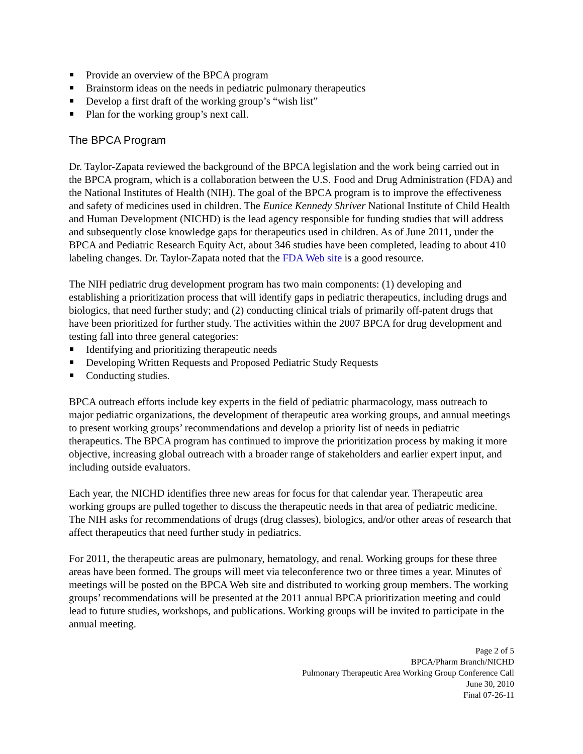Provide an overview of the BPCA program
Brainstorm ideas on the needs in pediatric pulmonary therapeutics
Develop a first draft of the working group’s “wish list”
Plan for the working group’s next call.
The BPCA Program
Dr. Taylor-Zapata reviewed the background of the BPCA legislation and the work being carried out in the BPCA program, which is a collaboration between the U.S. Food and Drug Administration (FDA) and the National Institutes of Health (NIH). The goal of the BPCA program is to improve the effectiveness and safety of medicines used in children. The Eunice Kennedy Shriver National Institute of Child Health and Human Development (NICHD) is the lead agency responsible for funding studies that will address and subsequently close knowledge gaps for therapeutics used in children. As of June 2011, under the BPCA and Pediatric Research Equity Act, about 346 studies have been completed, leading to about 410 labeling changes. Dr. Taylor-Zapata noted that the FDA Web site is a good resource.
The NIH pediatric drug development program has two main components: (1) developing and establishing a prioritization process that will identify gaps in pediatric therapeutics, including drugs and biologics, that need further study; and (2) conducting clinical trials of primarily off-patent drugs that have been prioritized for further study. The activities within the 2007 BPCA for drug development and testing fall into three general categories:
Identifying and prioritizing therapeutic needs
Developing Written Requests and Proposed Pediatric Study Requests
Conducting studies.
BPCA outreach efforts include key experts in the field of pediatric pharmacology, mass outreach to major pediatric organizations, the development of therapeutic area working groups, and annual meetings to present working groups’ recommendations and develop a priority list of needs in pediatric therapeutics. The BPCA program has continued to improve the prioritization process by making it more objective, increasing global outreach with a broader range of stakeholders and earlier expert input, and including outside evaluators.
Each year, the NICHD identifies three new areas for focus for that calendar year. Therapeutic area working groups are pulled together to discuss the therapeutic needs in that area of pediatric medicine. The NIH asks for recommendations of drugs (drug classes), biologics, and/or other areas of research that affect therapeutics that need further study in pediatrics.
For 2011, the therapeutic areas are pulmonary, hematology, and renal. Working groups for these three areas have been formed. The groups will meet via teleconference two or three times a year. Minutes of meetings will be posted on the BPCA Web site and distributed to working group members. The working groups’ recommendations will be presented at the 2011 annual BPCA prioritization meeting and could lead to future studies, workshops, and publications. Working groups will be invited to participate in the annual meeting.
Page 2 of 5
BPCA/Pharm Branch/NICHD
Pulmonary Therapeutic Area Working Group Conference Call
June 30, 2010
Final 07-26-11